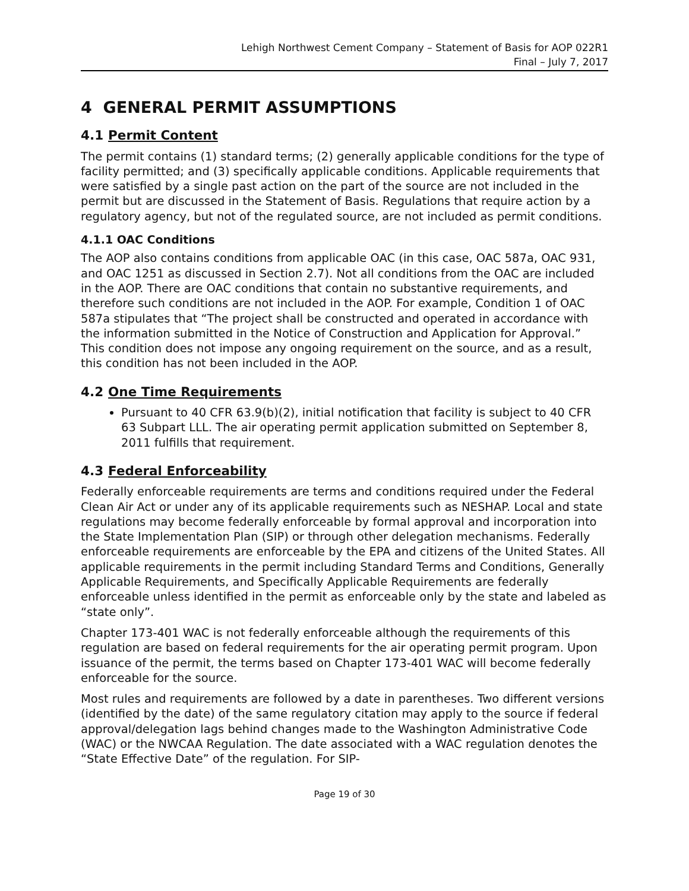Lehigh Northwest Cement Company – Statement of Basis for AOP 022R1
Final – July 7, 2017
4 GENERAL PERMIT ASSUMPTIONS
4.1 Permit Content
The permit contains (1) standard terms; (2) generally applicable conditions for the type of facility permitted; and (3) specifically applicable conditions. Applicable requirements that were satisfied by a single past action on the part of the source are not included in the permit but are discussed in the Statement of Basis. Regulations that require action by a regulatory agency, but not of the regulated source, are not included as permit conditions.
4.1.1 OAC Conditions
The AOP also contains conditions from applicable OAC (in this case, OAC 587a, OAC 931, and OAC 1251 as discussed in Section 2.7). Not all conditions from the OAC are included in the AOP. There are OAC conditions that contain no substantive requirements, and therefore such conditions are not included in the AOP. For example, Condition 1 of OAC 587a stipulates that “The project shall be constructed and operated in accordance with the information submitted in the Notice of Construction and Application for Approval.” This condition does not impose any ongoing requirement on the source, and as a result, this condition has not been included in the AOP.
4.2 One Time Requirements
Pursuant to 40 CFR 63.9(b)(2), initial notification that facility is subject to 40 CFR 63 Subpart LLL. The air operating permit application submitted on September 8, 2011 fulfills that requirement.
4.3 Federal Enforceability
Federally enforceable requirements are terms and conditions required under the Federal Clean Air Act or under any of its applicable requirements such as NESHAP. Local and state regulations may become federally enforceable by formal approval and incorporation into the State Implementation Plan (SIP) or through other delegation mechanisms. Federally enforceable requirements are enforceable by the EPA and citizens of the United States. All applicable requirements in the permit including Standard Terms and Conditions, Generally Applicable Requirements, and Specifically Applicable Requirements are federally enforceable unless identified in the permit as enforceable only by the state and labeled as “state only”.
Chapter 173-401 WAC is not federally enforceable although the requirements of this regulation are based on federal requirements for the air operating permit program. Upon issuance of the permit, the terms based on Chapter 173-401 WAC will become federally enforceable for the source.
Most rules and requirements are followed by a date in parentheses. Two different versions (identified by the date) of the same regulatory citation may apply to the source if federal approval/delegation lags behind changes made to the Washington Administrative Code (WAC) or the NWCAA Regulation. The date associated with a WAC regulation denotes the “State Effective Date” of the regulation. For SIP-
Page 19 of 30